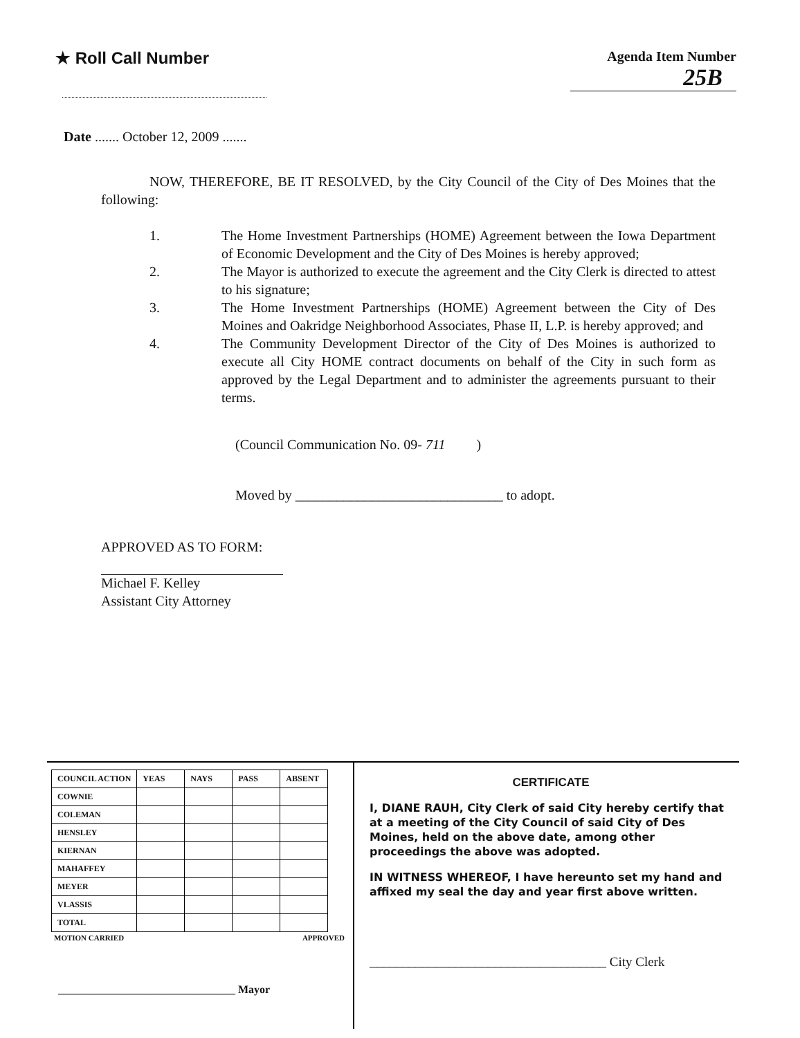★ Roll Call Number
Agenda Item Number
25B
Date ....... October 12, 2009 .......
NOW, THEREFORE, BE IT RESOLVED, by the City Council of the City of Des Moines that the following:
1. The Home Investment Partnerships (HOME) Agreement between the Iowa Department of Economic Development and the City of Des Moines is hereby approved;
2. The Mayor is authorized to execute the agreement and the City Clerk is directed to attest to his signature;
3. The Home Investment Partnerships (HOME) Agreement between the City of Des Moines and Oakridge Neighborhood Associates, Phase II, L.P. is hereby approved; and
4. The Community Development Director of the City of Des Moines is authorized to execute all City HOME contract documents on behalf of the City in such form as approved by the Legal Department and to administer the agreements pursuant to their terms.
(Council Communication No. 09- 711 )
Moved by ______________________________ to adopt.
APPROVED AS TO FORM:
Michael F. Kelley
Assistant City Attorney
| COUNCIL ACTION | YEAS | NAYS | PASS | ABSENT |
| --- | --- | --- | --- | --- |
| COWNIE | | | | |
| COLEMAN | | | | |
| HENSLEY | | | | |
| KIERNAN | | | | |
| MAHAFFEY | | | | |
| MEYER | | | | |
| VLASSIS | | | | |
| TOTAL | | | | |
MOTION CARRIED APPROVED
________________________________ Mayor
CERTIFICATE
I, DIANE RAUH, City Clerk of said City hereby certify that at a meeting of the City Council of said City of Des Moines, held on the above date, among other proceedings the above was adopted.
IN WITNESS WHEREOF, I have hereunto set my hand and affixed my seal the day and year first above written.
____________________________________ City Clerk